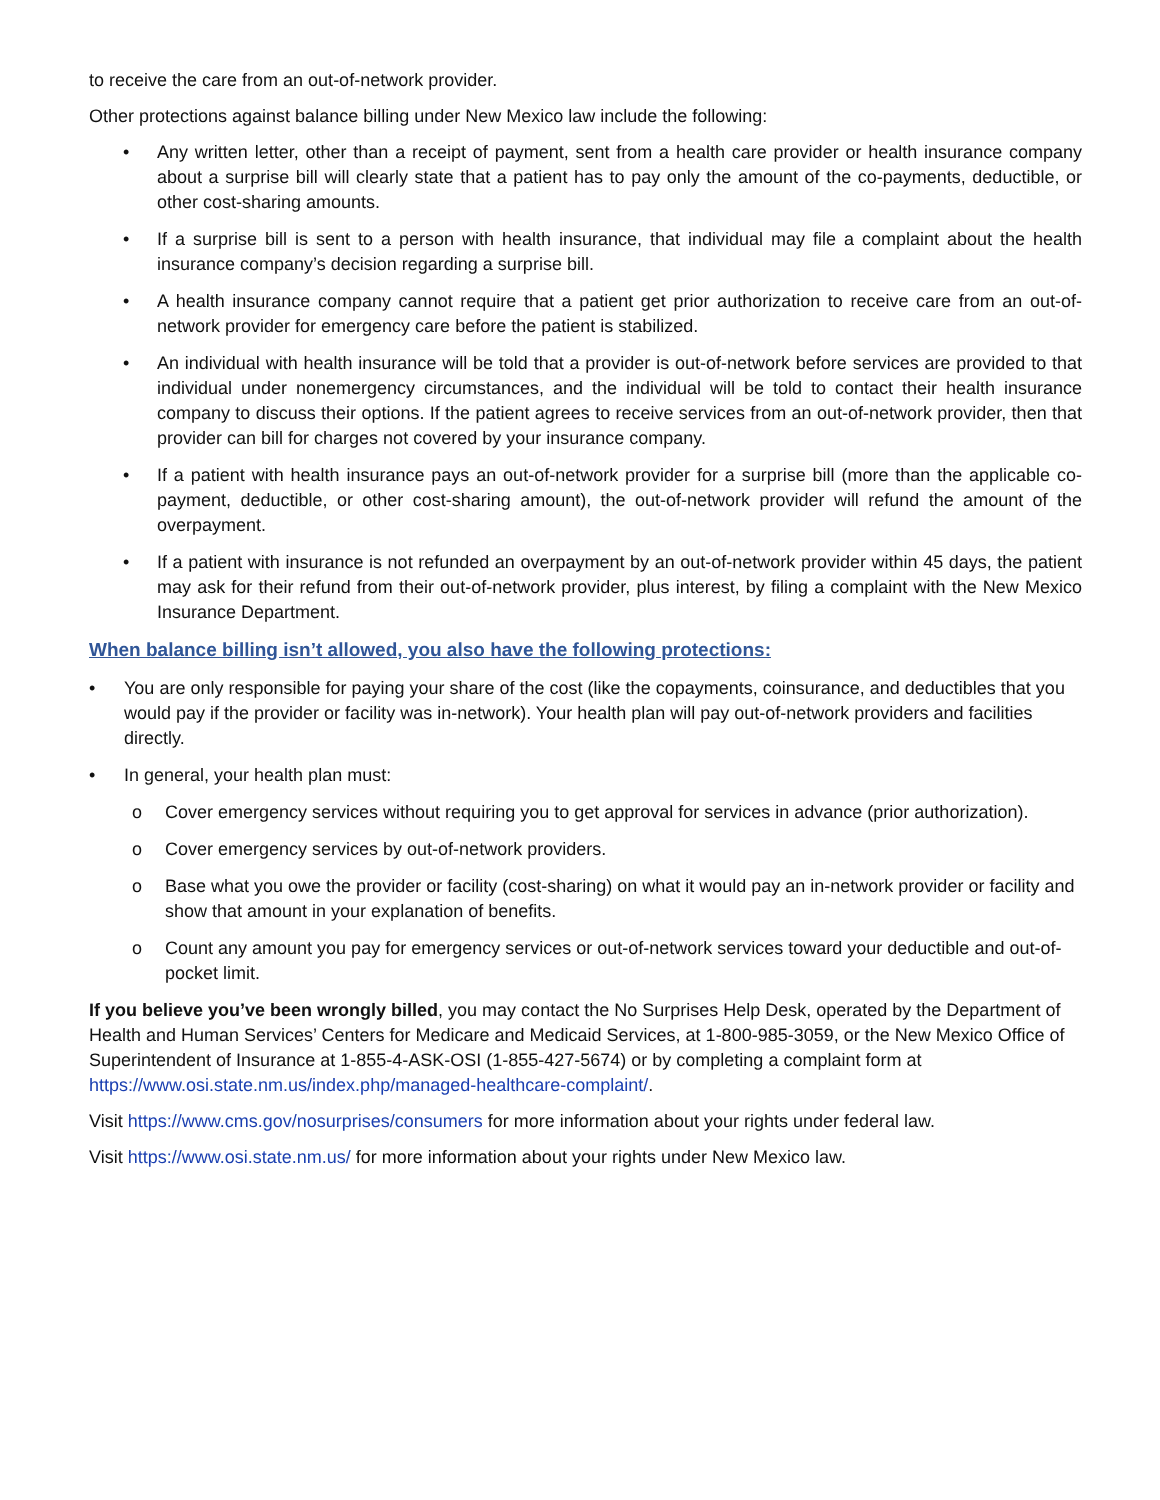to receive the care from an out-of-network provider.
Other protections against balance billing under New Mexico law include the following:
• Any written letter, other than a receipt of payment, sent from a health care provider or health insurance company about a surprise bill will clearly state that a patient has to pay only the amount of the co-payments, deductible, or other cost-sharing amounts.
• If a surprise bill is sent to a person with health insurance, that individual may file a complaint about the health insurance company’s decision regarding a surprise bill.
• A health insurance company cannot require that a patient get prior authorization to receive care from an out-of-network provider for emergency care before the patient is stabilized.
• An individual with health insurance will be told that a provider is out-of-network before services are provided to that individual under nonemergency circumstances, and the individual will be told to contact their health insurance company to discuss their options. If the patient agrees to receive services from an out-of-network provider, then that provider can bill for charges not covered by your insurance company.
• If a patient with health insurance pays an out-of-network provider for a surprise bill (more than the applicable co-payment, deductible, or other cost-sharing amount), the out-of-network provider will refund the amount of the overpayment.
• If a patient with insurance is not refunded an overpayment by an out-of-network provider within 45 days, the patient may ask for their refund from their out-of-network provider, plus interest, by filing a complaint with the New Mexico Insurance Department.
When balance billing isn’t allowed, you also have the following protections:
• You are only responsible for paying your share of the cost (like the copayments, coinsurance, and deductibles that you would pay if the provider or facility was in-network). Your health plan will pay out-of-network providers and facilities directly.
• In general, your health plan must:
o Cover emergency services without requiring you to get approval for services in advance (prior authorization).
o Cover emergency services by out-of-network providers.
o Base what you owe the provider or facility (cost-sharing) on what it would pay an in-network provider or facility and show that amount in your explanation of benefits.
o Count any amount you pay for emergency services or out-of-network services toward your deductible and out-of-pocket limit.
If you believe you’ve been wrongly billed, you may contact the No Surprises Help Desk, operated by the Department of Health and Human Services’ Centers for Medicare and Medicaid Services, at 1-800-985-3059, or the New Mexico Office of Superintendent of Insurance at 1-855-4-ASK-OSI (1-855-427-5674) or by completing a complaint form at https://www.osi.state.nm.us/index.php/managed-healthcare-complaint/.
Visit https://www.cms.gov/nosurprises/consumers for more information about your rights under federal law.
Visit https://www.osi.state.nm.us/ for more information about your rights under New Mexico law.